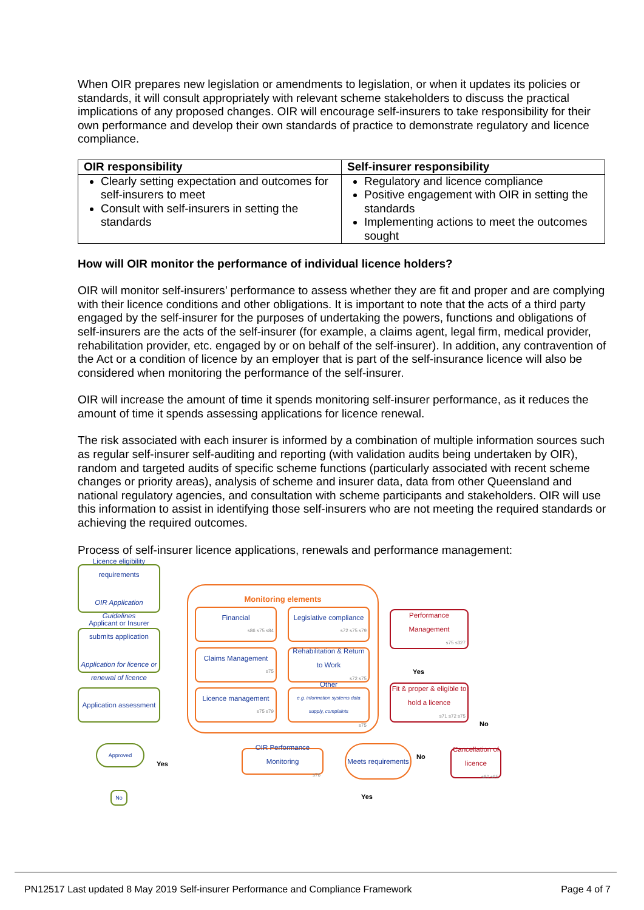When OIR prepares new legislation or amendments to legislation, or when it updates its policies or standards, it will consult appropriately with relevant scheme stakeholders to discuss the practical implications of any proposed changes. OIR will encourage self-insurers to take responsibility for their own performance and develop their own standards of practice to demonstrate regulatory and licence compliance.
| OIR responsibility | Self-insurer responsibility |
| --- | --- |
| Clearly setting expectation and outcomes for self-insurers to meet Consult with self-insurers in setting the standards | Regulatory and licence compliance Positive engagement with OIR in setting the standards Implementing actions to meet the outcomes sought |
How will OIR monitor the performance of individual licence holders?
OIR will monitor self-insurers’ performance to assess whether they are fit and proper and are complying with their licence conditions and other obligations. It is important to note that the acts of a third party engaged by the self-insurer for the purposes of undertaking the powers, functions and obligations of self-insurers are the acts of the self-insurer (for example, a claims agent, legal firm, medical provider, rehabilitation provider, etc. engaged by or on behalf of the self-insurer). In addition, any contravention of the Act or a condition of licence by an employer that is part of the self-insurance licence will also be considered when monitoring the performance of the self-insurer.
OIR will increase the amount of time it spends monitoring self-insurer performance, as it reduces the amount of time it spends assessing applications for licence renewal.
The risk associated with each insurer is informed by a combination of multiple information sources such as regular self-insurer self-auditing and reporting (with validation audits being undertaken by OIR), random and targeted audits of specific scheme functions (particularly associated with recent scheme changes or priority areas), analysis of scheme and insurer data, data from other Queensland and national regulatory agencies, and consultation with scheme participants and stakeholders. OIR will use this information to assist in identifying those self-insurers who are not meeting the required standards or achieving the required outcomes.
Process of self-insurer licence applications, renewals and performance management:
Licence eligibility requirements
OIR Application Guidelines
Applicant or Insurer submits application
Application for licence or renewal of licence
Application assessment
Approved
Yes
No
Monitoring elements
Financial
s86 s75 s84
Legislative compliance
s72 s75 s79
Claims Management
s75
Rehabilitation & Return to Work
s72 s75
Licence management
s75 s79
Other
e.g. information systems data supply, complaints
s75
Performance Management
s75 s327
Yes
Fit & proper & eligible to hold a licence
s71 s72 s75
No
OIR Performance Monitoring
s76
Meets requirements
No
Yes
Cancellation of licence
s80 s95
PN12517 Last updated 8 May 2019 Self-insurer Performance and Compliance Framework Page 4 of 7